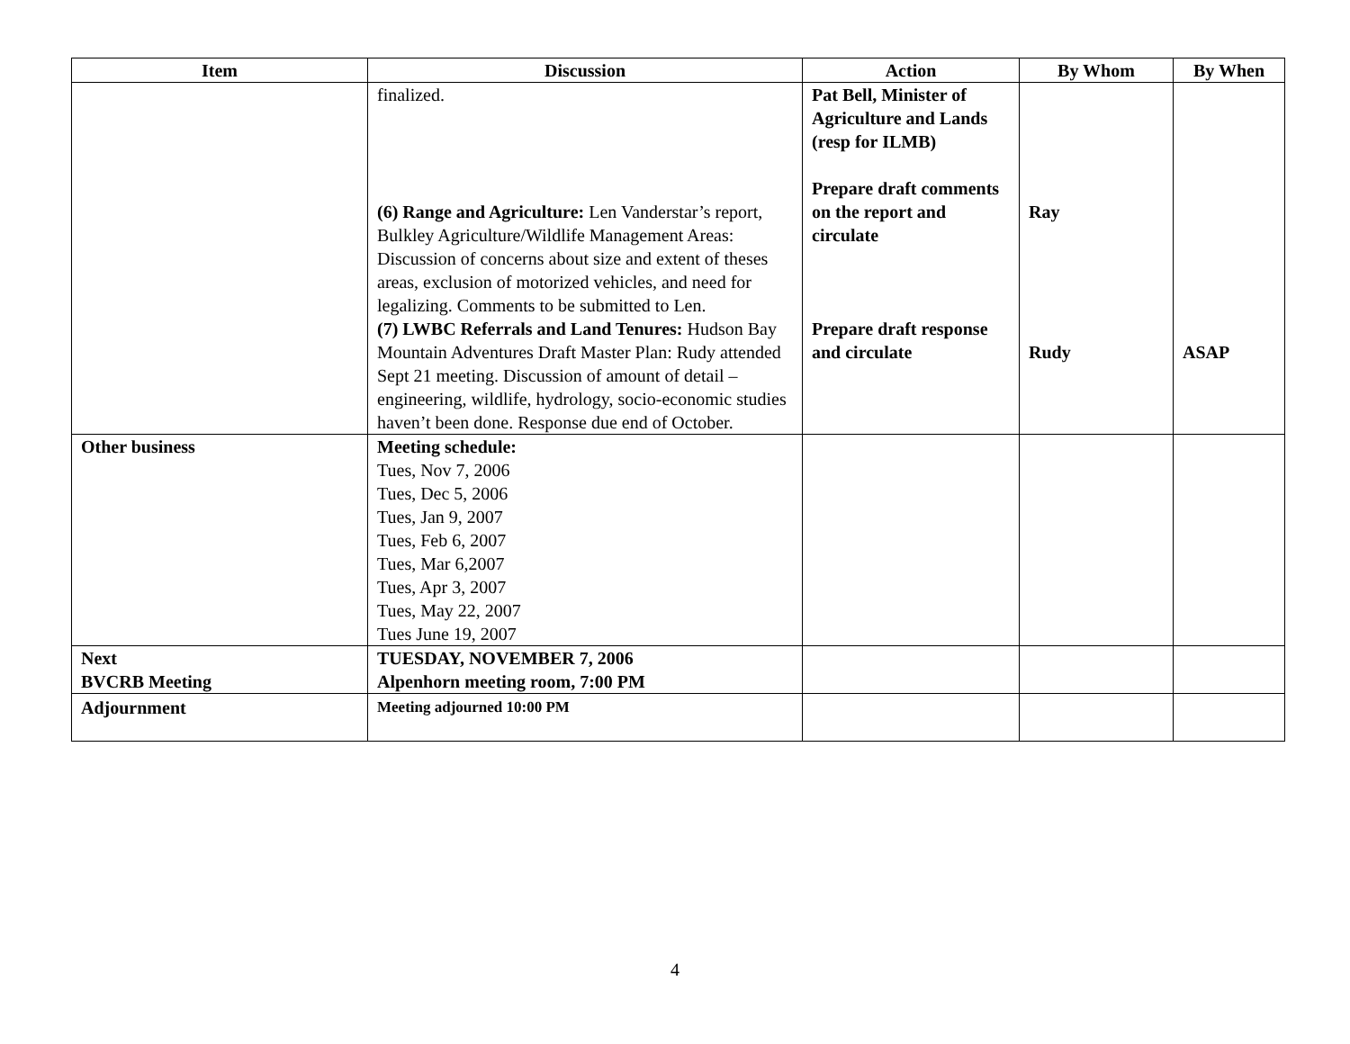| Item | Discussion | Action | By Whom | By When |
| --- | --- | --- | --- | --- |
| | finalized. (6) Range and Agriculture: Len Vanderstar’s report, Bulkley Agriculture/Wildlife Management Areas: Discussion of concerns about size and extent of theses areas, exclusion of motorized vehicles, and need for legalizing. Comments to be submitted to Len. (7) LWBC Referrals and Land Tenures: Hudson Bay Mountain Adventures Draft Master Plan: Rudy attended Sept 21 meeting. Discussion of amount of detail – engineering, wildlife, hydrology, socio-economic studies haven’t been done. Response due end of October. | Pat Bell, Minister of Agriculture and Lands (resp for ILMB) Prepare draft comments on the report and circulate Prepare draft response and circulate | Ray Rudy | ASAP |
| Other business | Meeting schedule: Tues, Nov 7, 2006 Tues, Dec 5, 2006 Tues, Jan 9, 2007 Tues, Feb 6, 2007 Tues, Mar 6,2007 Tues, Apr 3, 2007 Tues, May 22, 2007 Tues June 19, 2007 | | | |
| Next BVCRB Meeting | TUESDAY, NOVEMBER 7, 2006 Alpenhorn meeting room, 7:00 PM | | | |
| Adjournment | Meeting adjourned 10:00 PM | | | |
4